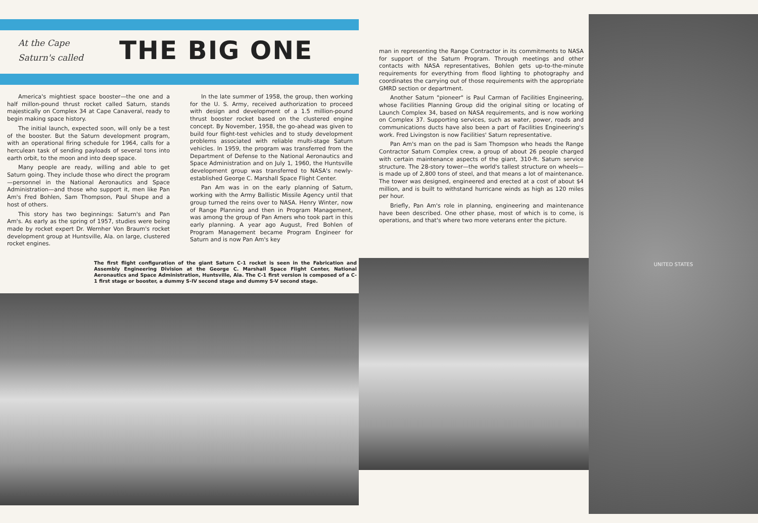At the Cape
Saturn's called
THE BIG ONE
America's mightiest space booster—the one and a half millon-pound thrust rocket called Saturn, stands majestically on Complex 34 at Cape Canaveral, ready to begin making space history.
The initial launch, expected soon, will only be a test of the booster. But the Saturn development program, with an operational firing schedule for 1964, calls for a herculean task of sending payloads of several tons into earth orbit, to the moon and into deep space.
Many people are ready, willing and able to get Saturn going. They include those who direct the program—personnel in the National Aeronautics and Space Administration—and those who support it, men like Pan Am's Fred Bohlen, Sam Thompson, Paul Shupe and a host of others.
This story has two beginnings: Saturn's and Pan Am's. As early as the spring of 1957, studies were being made by rocket expert Dr. Wernher Von Braum's rocket development group at Huntsville, Ala. on large, clustered rocket engines.
In the late summer of 1958, the group, then working for the U. S. Army, received authorization to proceed with design and development of a 1.5 million-pound thrust booster rocket based on the clustered engine concept. By November, 1958, the go-ahead was given to build four flight-test vehicles and to study development problems associated with reliable multi-stage Saturn vehicles. In 1959, the program was transferred from the Department of Defense to the National Aeronautics and Space Administration and on July 1, 1960, the Huntsville development group was transferred to NASA's newly-established George C. Marshall Space Flight Center.
Pan Am was in on the early planning of Saturn, working with the Army Ballistic Missile Agency until that group turned the reins over to NASA. Henry Winter, now of Range Planning and then in Program Management, was among the group of Pan Amers who took part in this early planning. A year ago August, Fred Bohlen of Program Management became Program Engineer for Saturn and is now Pan Am's key
The first flight configuration of the giant Saturn C-1 rocket is seen in the Fabrication and Assembly Engineering Division at the George C. Marshall Space Flight Center, National Aeronautics and Space Administration, Huntsville, Ala. The C-1 first version is composed of a C-1 first stage or booster, a dummy S-IV second stage and dummy S-V second stage.
man in representing the Range Contractor in its commitments to NASA for support of the Saturn Program. Through meetings and other contacts with NASA representatives, Bohlen gets up-to-the-minute requirements for everything from flood lighting to photography and coordinates the carrying out of those requirements with the appropriate GMRD section or department.
Another Saturn "pioneer" is Paul Carman of Facilities Engineering, whose Facilities Planning Group did the original siting or locating of Launch Complex 34, based on NASA requirements, and is now working on Complex 37. Supporting services, such as water, power, roads and communications ducts have also been a part of Facilities Engineering's work. Fred Livingston is now Facilities' Saturn representative.
Pan Am's man on the pad is Sam Thompson who heads the Range Contractor Saturn Complex crew, a group of about 26 people charged with certain maintenance aspects of the giant, 310-ft. Saturn service structure. The 28-story tower—the world's tallest structure on wheels—is made up of 2,800 tons of steel, and that means a lot of maintenance. The tower was designed, engineered and erected at a cost of about $4 million, and is built to withstand hurricane winds as high as 120 miles per hour.
Briefly, Pan Am's role in planning, engineering and maintenance have been described. One other phase, most of which is to come, is operations, and that's where two more veterans enter the picture.
UNITED STATES